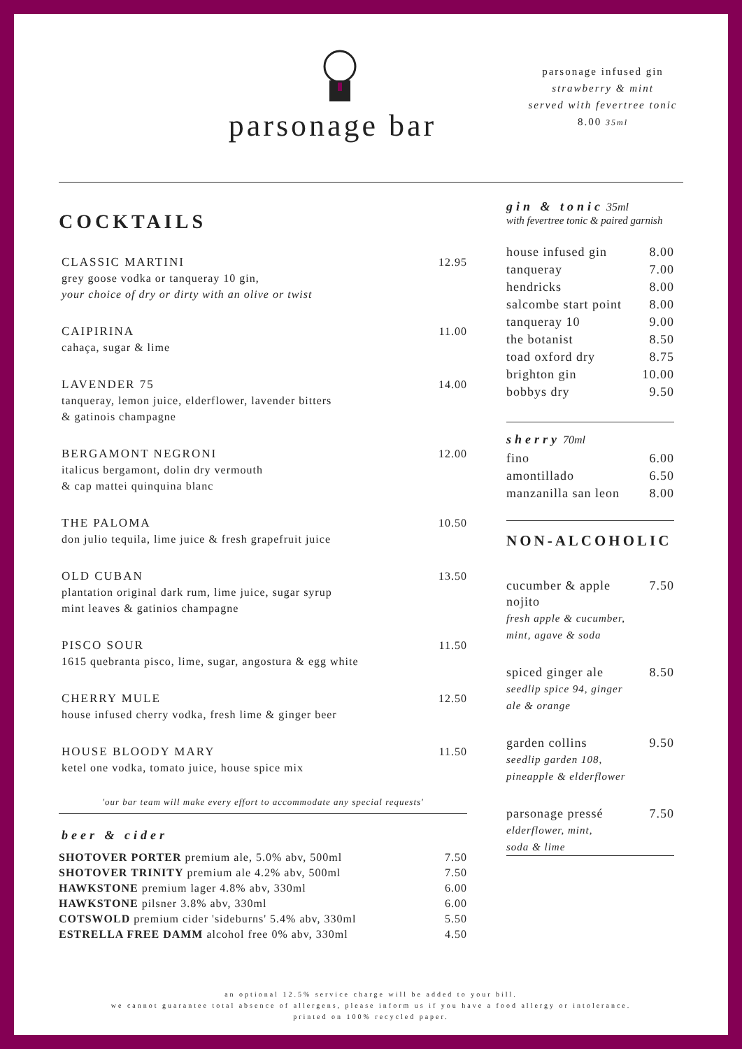parsonage bar
parsonage infused gin
strawberry & mint
served with fevertree tonic
8.00 35ml
COCKTAILS
CLASSIC MARTINI
grey goose vodka or tanqueray 10 gin,
your choice of dry or dirty with an olive or twist
12.95
CAIPIRINA
cahaça, sugar & lime
11.00
LAVENDER 75
tanqueray, lemon juice, elderflower, lavender bitters
& gatinois champagne
14.00
BERGAMONT NEGRONI
italicus bergamont, dolin dry vermouth
& cap mattei quinquina blanc
12.00
THE PALOMA
don julio tequila, lime juice & fresh grapefruit juice
10.50
OLD CUBAN
plantation original dark rum, lime juice, sugar syrup
mint leaves & gatinios champagne
13.50
PISCO SOUR
1615 quebranta pisco, lime, sugar, angostura & egg white
11.50
CHERRY MULE
house infused cherry vodka, fresh lime & ginger beer
12.50
HOUSE BLOODY MARY
ketel one vodka, tomato juice, house spice mix
11.50
'our bar team will make every effort to accommodate any special requests'
beer & cider
| SHOTOVER PORTER premium ale, 5.0% abv, 500ml | 7.50 |
| SHOTOVER TRINITY premium ale 4.2% abv, 500ml | 7.50 |
| HAWKSTONE premium lager 4.8% abv, 330ml | 6.00 |
| HAWKSTONE pilsner 3.8% abv, 330ml | 6.00 |
| COTSWOLD premium cider 'sideburns' 5.4% abv, 330ml | 5.50 |
| ESTRELLA FREE DAMM alcohol free 0% abv, 330ml | 4.50 |
gin & tonic 35ml
with fevertree tonic & paired garnish
| house infused gin | 8.00 |
| tanqueray | 7.00 |
| hendricks | 8.00 |
| salcombe start point | 8.00 |
| tanqueray 10 | 9.00 |
| the botanist | 8.50 |
| toad oxford dry | 8.75 |
| brighton gin | 10.00 |
| bobbys dry | 9.50 |
sherry 70ml
| fino | 6.00 |
| amontillado | 6.50 |
| manzanilla san leon | 8.00 |
NON-ALCOHOLIC
cucumber & apple
nojito
fresh apple & cucumber,
mint, agave & soda
7.50
spiced ginger ale
seedlip spice 94, ginger
ale & orange
8.50
garden collins
seedlip garden 108,
pineapple & elderflower
9.50
parsonage pressé
elderflower, mint,
soda & lime
7.50
an optional 12.5% service charge will be added to your bill.
we cannot guarantee total absence of allergens, please inform us if you have a food allergy or intolerance.
printed on 100% recycled paper.